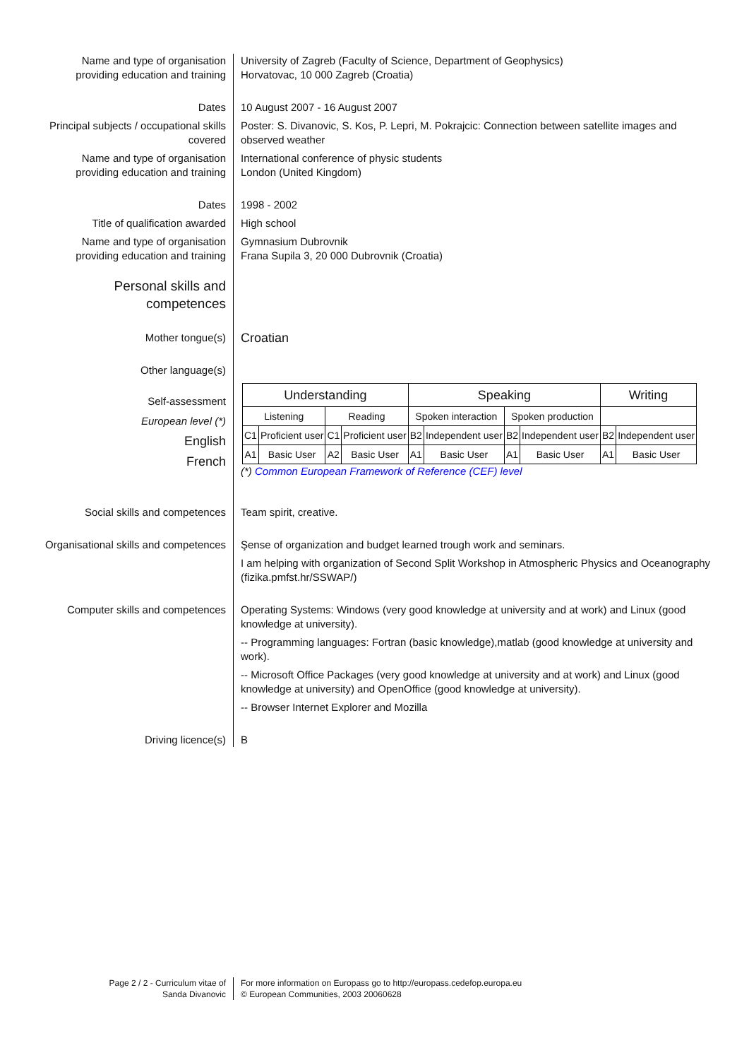Name and type of organisation providing education and training
University of Zagreb (Faculty of Science, Department of Geophysics)
Horvatovac, 10 000 Zagreb (Croatia)
Dates 10 August 2007 - 16 August 2007
Principal subjects / occupational skills covered
Poster: S. Divanovic, S. Kos, P. Lepri, M. Pokrajcic: Connection between satellite images and observed weather
Name and type of organisation providing education and training
International conference of physic students
London (United Kingdom)
Dates 1998 - 2002
Title of qualification awarded
High school
Name and type of organisation providing education and training
Gymnasium Dubrovnik
Frana Supila 3, 20 000 Dubrovnik (Croatia)
Personal skills and competences
Mother tongue(s)
Croatian
Other language(s)
Self-assessment
European level (*)
English
French
| Understanding | | | | Speaking | | | | Writing | |
| --- | --- | --- | --- | --- | --- | --- | --- | --- | --- |
| Listening | | Reading | | Spoken interaction | | Spoken production | | | |
| C1 | Proficient user | C1 | Proficient user | B2 | Independent user | B2 | Independent user | B2 | Independent user |
| A1 | Basic User | A2 | Basic User | A1 | Basic User | A1 | Basic User | A1 | Basic User |
(*) Common European Framework of Reference (CEF) level
Social skills and competences
Team spirit, creative.
Organisational skills and competences
Şense of organization and budget learned trough work and seminars.
I am helping with organization of Second Split Workshop in Atmospheric Physics and Oceanography (fizika.pmfst.hr/SSWAP/)
Computer skills and competences
Operating Systems: Windows (very good knowledge at university and at work) and Linux (good knowledge at university).
-- Programming languages: Fortran (basic knowledge),matlab (good knowledge at university and work).
-- Microsoft Office Packages (very good knowledge at university and at work) and Linux (good knowledge at university) and OpenOffice (good knowledge at university).
-- Browser Internet Explorer and Mozilla
Driving licence(s) B
Page 2 / 2 - Curriculum vitae of
Sanda Divanovic
For more information on Europass go to http://europass.cedefop.europa.eu
© European Communities, 2003 20060628